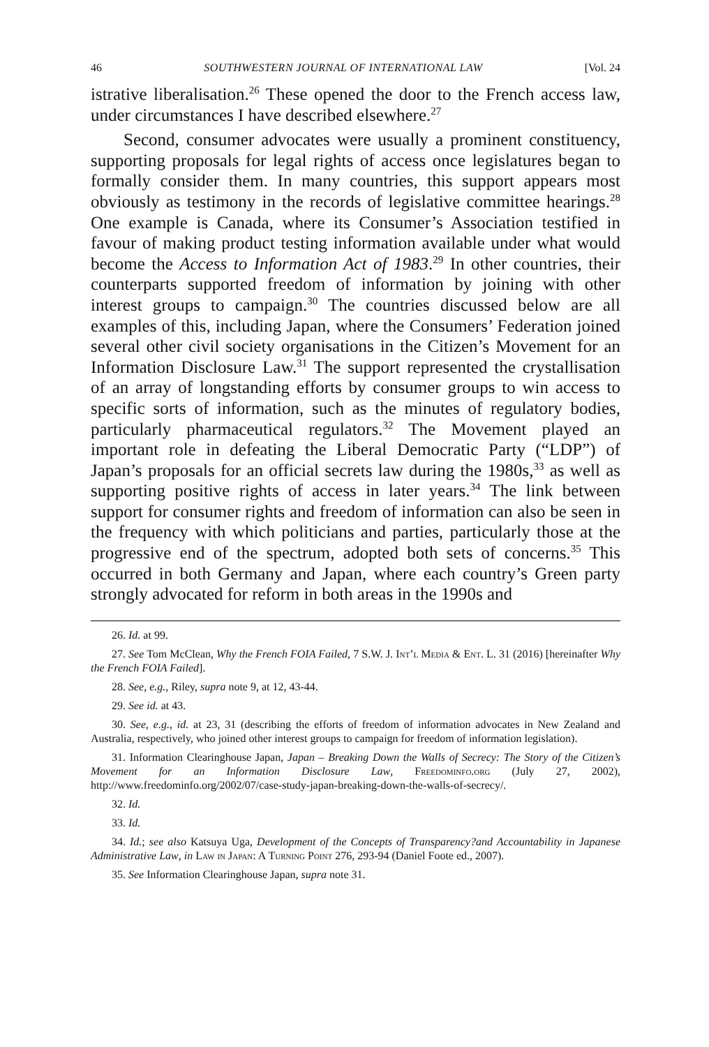46 SOUTHWESTERN JOURNAL OF INTERNATIONAL LAW [Vol. 24
istrative liberalisation.<sup>26</sup> These opened the door to the French access law, under circumstances I have described elsewhere.<sup>27</sup>
Second, consumer advocates were usually a prominent constituency, supporting proposals for legal rights of access once legislatures began to formally consider them. In many countries, this support appears most obviously as testimony in the records of legislative committee hearings.<sup>28</sup> One example is Canada, where its Consumer’s Association testified in favour of making product testing information available under what would become the Access to Information Act of 1983.<sup>29</sup> In other countries, their counterparts supported freedom of information by joining with other interest groups to campaign.<sup>30</sup> The countries discussed below are all examples of this, including Japan, where the Consumers’ Federation joined several other civil society organisations in the Citizen’s Movement for an Information Disclosure Law.<sup>31</sup> The support represented the crystallisation of an array of longstanding efforts by consumer groups to win access to specific sorts of information, such as the minutes of regulatory bodies, particularly pharmaceutical regulators.<sup>32</sup> The Movement played an important role in defeating the Liberal Democratic Party (“LDP”) of Japan’s proposals for an official secrets law during the 1980s,<sup>33</sup> as well as supporting positive rights of access in later years.<sup>34</sup> The link between support for consumer rights and freedom of information can also be seen in the frequency with which politicians and parties, particularly those at the progressive end of the spectrum, adopted both sets of concerns.<sup>35</sup> This occurred in both Germany and Japan, where each country’s Green party strongly advocated for reform in both areas in the 1990s and
26. Id. at 99.
27. See Tom McClean, Why the French FOIA Failed, 7 S.W. J. Int’l Media & Ent. L. 31 (2016) [hereinafter Why the French FOIA Failed].
28. See, e.g., Riley, supra note 9, at 12, 43-44.
29. See id. at 43.
30. See, e.g., id. at 23, 31 (describing the efforts of freedom of information advocates in New Zealand and Australia, respectively, who joined other interest groups to campaign for freedom of information legislation).
31. Information Clearinghouse Japan, Japan – Breaking Down the Walls of Secrecy: The Story of the Citizen’s Movement for an Information Disclosure Law, Freedominfo.org (July 27, 2002), http://www.freedominfo.org/2002/07/case-study-japan-breaking-down-the-walls-of-secrecy/.
32. Id.
33. Id.
34. Id.; see also Katsuya Uga, Development of the Concepts of Transparency?and Accountability in Japanese Administrative Law, in Law in Japan: A Turning Point 276, 293-94 (Daniel Foote ed., 2007).
35. See Information Clearinghouse Japan, supra note 31.